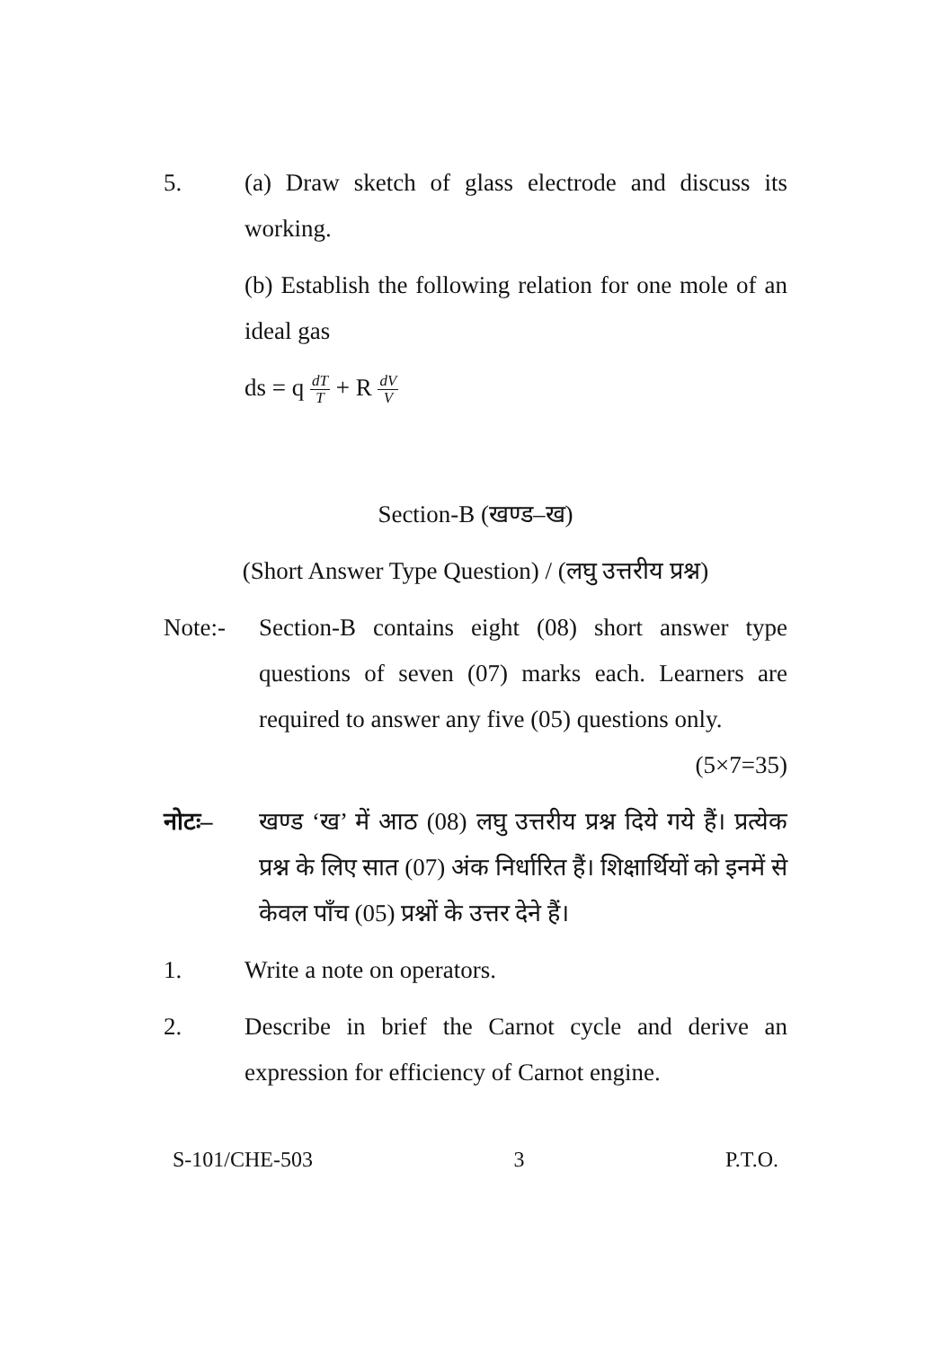5. (a) Draw sketch of glass electrode and discuss its working.
(b) Establish the following relation for one mole of an ideal gas
ds = q dT T + R dV V
Section-B (खण्ड–ख)
(Short Answer Type Question) / (लघु उत्तरीय प्रश्न)
Note:- Section-B contains eight (08) short answer type questions of seven (07) marks each. Learners are required to answer any five (05) questions only. (5×7=35)
नोटः– खण्ड ‘ख’ में आठ (08) लघु उत्तरीय प्रश्न दिये गये हैं। प्रत्येक प्रश्न के लिए सात (07) अंक निर्धारित हैं। शिक्षार्थियों को इनमें से केवल पाँच (05) प्रश्नों के उत्तर देने हैं।
1. Write a note on operators.
2. Describe in brief the Carnot cycle and derive an expression for efficiency of Carnot engine.
S-101/CHE-503 3 P.T.O.